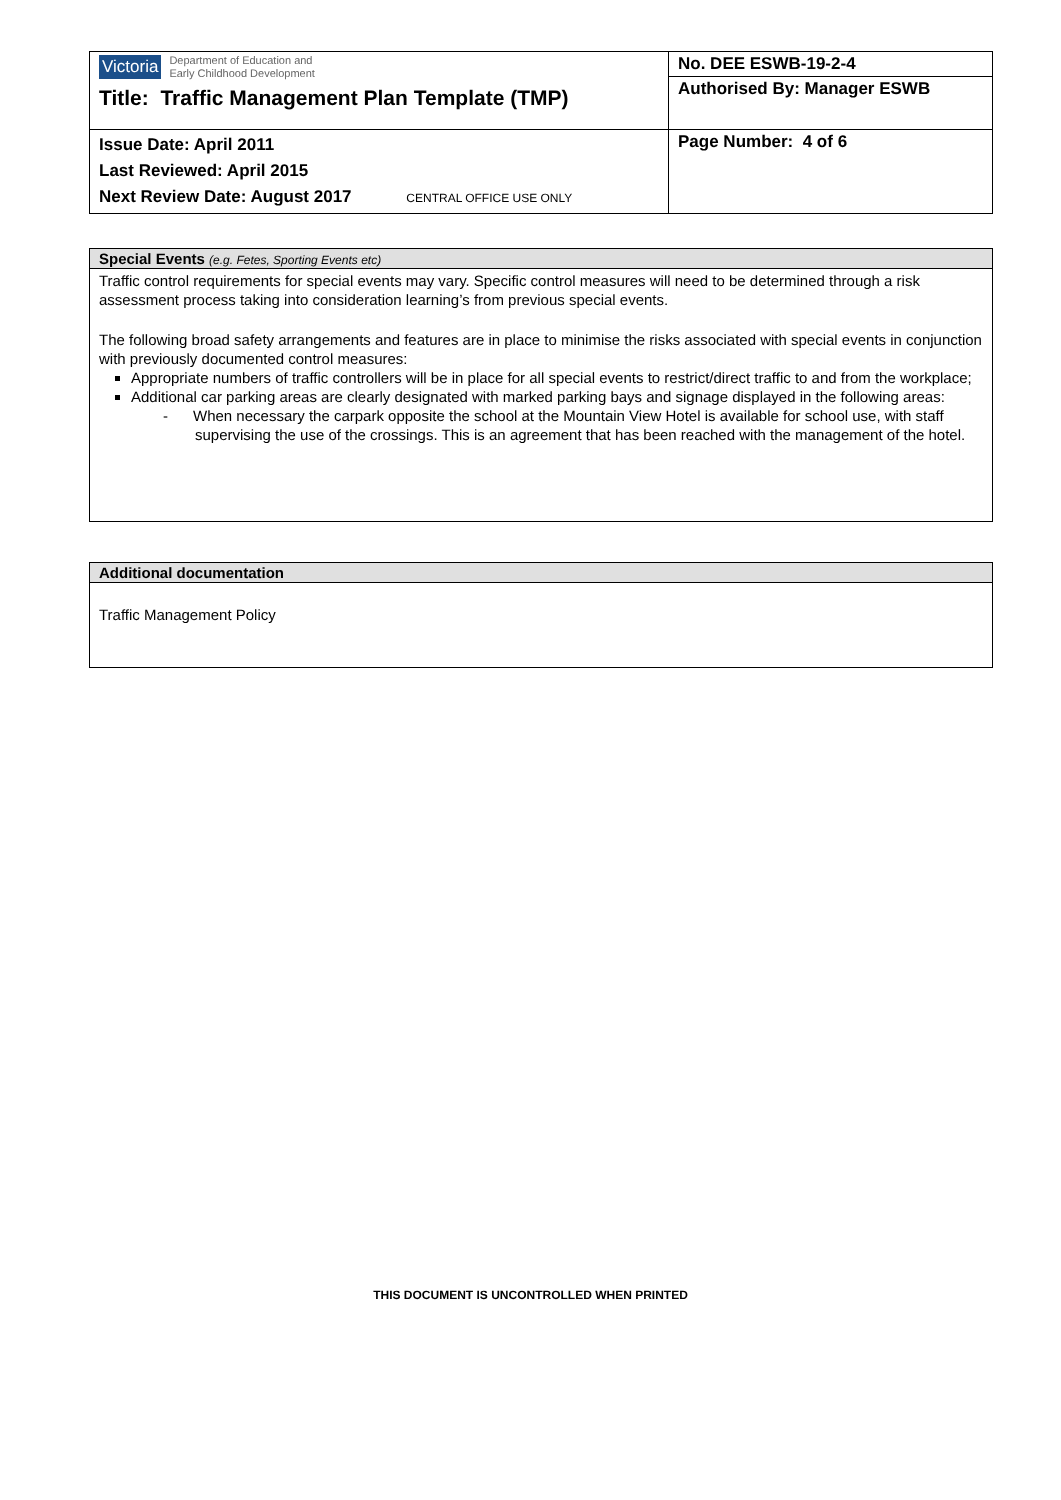| Victoria Department of Education and Early Childhood Development Title: Traffic Management Plan Template (TMP) | No. DEE ESWB-19-2-4 |
| | Authorised By: Manager ESWB |
| Issue Date: April 2011 Last Reviewed: April 2015 Next Review Date: August 2017 CENTRAL OFFICE USE ONLY | Page Number: 4 of 6 |
Special Events (e.g. Fetes, Sporting Events etc)
Traffic control requirements for special events may vary. Specific control measures will need to be determined through a risk assessment process taking into consideration learning’s from previous special events.
The following broad safety arrangements and features are in place to minimise the risks associated with special events in conjunction with previously documented control measures:
Appropriate numbers of traffic controllers will be in place for all special events to restrict/direct traffic to and from the workplace;
Additional car parking areas are clearly designated with marked parking bays and signage displayed in the following areas:
- When necessary the carpark opposite the school at the Mountain View Hotel is available for school use, with staff supervising the use of the crossings. This is an agreement that has been reached with the management of the hotel.
Additional documentation
Traffic Management Policy
THIS DOCUMENT IS UNCONTROLLED WHEN PRINTED